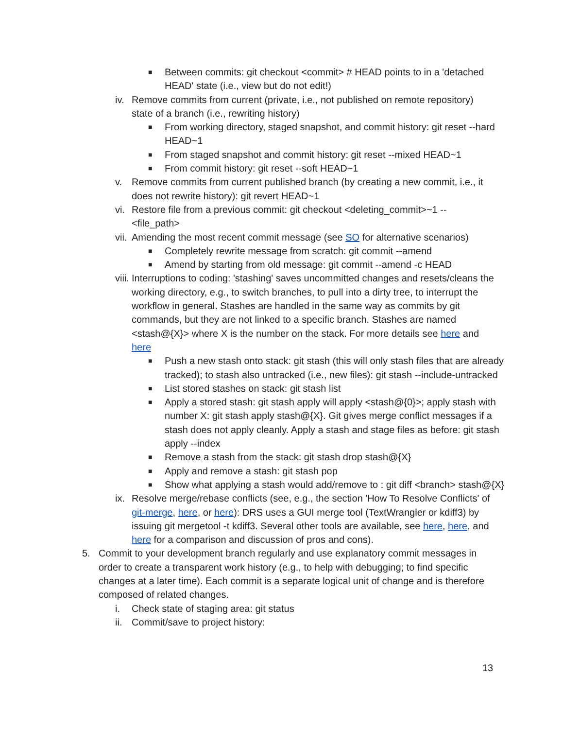■ Between commits: git checkout <commit> # HEAD points to in a 'detached HEAD' state (i.e., view but do not edit!)
iv. Remove commits from current (private, i.e., not published on remote repository) state of a branch (i.e., rewriting history)
■ From working directory, staged snapshot, and commit history: git reset --hard HEAD~1
■ From staged snapshot and commit history: git reset --mixed HEAD~1
■ From commit history: git reset --soft HEAD~1
v. Remove commits from current published branch (by creating a new commit, i.e., it does not rewrite history): git revert HEAD~1
vi. Restore file from a previous commit: git checkout <deleting_commit>~1 --
<file_path>
vii. Amending the most recent commit message (see SO for alternative scenarios)
■ Completely rewrite message from scratch: git commit --amend
■ Amend by starting from old message: git commit --amend -c HEAD
viii. Interruptions to coding: 'stashing' saves uncommitted changes and resets/cleans the working directory, e.g., to switch branches, to pull into a dirty tree, to interrupt the workflow in general. Stashes are handled in the same way as commits by git commands, but they are not linked to a specific branch. Stashes are named <stash@{X}> where X is the number on the stack. For more details see here and here
■ Push a new stash onto stack: git stash (this will only stash files that are already tracked); to stash also untracked (i.e., new files): git stash --include-untracked
■ List stored stashes on stack: git stash list
■ Apply a stored stash: git stash apply will apply <stash@{0}>; apply stash with number X: git stash apply stash@{X}. Git gives merge conflict messages if a stash does not apply cleanly. Apply a stash and stage files as before: git stash apply --index
■ Remove a stash from the stack: git stash drop stash@{X}
■ Apply and remove a stash: git stash pop
■ Show what applying a stash would add/remove to : git diff <branch> stash@{X}
ix. Resolve merge/rebase conflicts (see, e.g., the section 'How To Resolve Conflicts' of git-merge, here, or here): DRS uses a GUI merge tool (TextWrangler or kdiff3) by issuing git mergetool -t kdiff3. Several other tools are available, see here, here, and here for a comparison and discussion of pros and cons).
5. Commit to your development branch regularly and use explanatory commit messages in order to create a transparent work history (e.g., to help with debugging; to find specific changes at a later time). Each commit is a separate logical unit of change and is therefore composed of related changes.
i. Check state of staging area: git status
ii. Commit/save to project history:
13